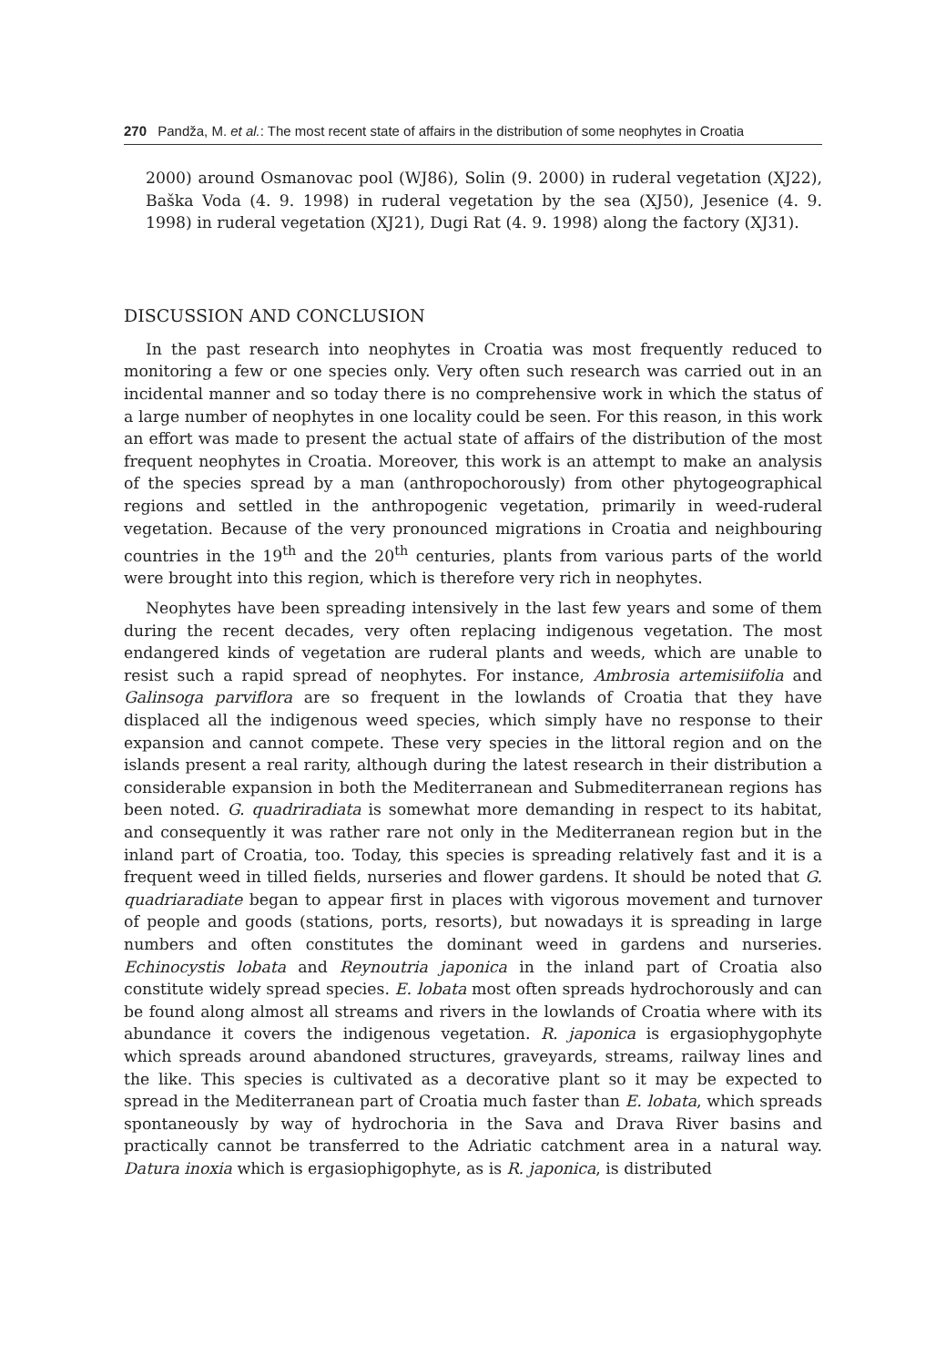270 Pandža, M. et al.: The most recent state of affairs in the distribution of some neophytes in Croatia
2000) around Osmanovac pool (WJ86), Solin (9. 2000) in ruderal vegetation (XJ22), Baška Voda (4. 9. 1998) in ruderal vegetation by the sea (XJ50), Jesenice (4. 9. 1998) in ruderal vegetation (XJ21), Dugi Rat (4. 9. 1998) along the factory (XJ31).
DISCUSSION AND CONCLUSION
In the past research into neophytes in Croatia was most frequently reduced to monitoring a few or one species only. Very often such research was carried out in an incidental manner and so today there is no comprehensive work in which the status of a large number of neophytes in one locality could be seen. For this reason, in this work an effort was made to present the actual state of affairs of the distribution of the most frequent neophytes in Croatia. Moreover, this work is an attempt to make an analysis of the species spread by a man (anthropochorously) from other phytogeographical regions and settled in the anthropogenic vegetation, primarily in weed-ruderal vegetation. Because of the very pronounced migrations in Croatia and neighbouring countries in the 19<sup>th</sup> and the 20<sup>th</sup> centuries, plants from various parts of the world were brought into this region, which is therefore very rich in neophytes.
Neophytes have been spreading intensively in the last few years and some of them during the recent decades, very often replacing indigenous vegetation. The most endangered kinds of vegetation are ruderal plants and weeds, which are unable to resist such a rapid spread of neophytes. For instance, Ambrosia artemisiifolia and Galinsoga parviflora are so frequent in the lowlands of Croatia that they have displaced all the indigenous weed species, which simply have no response to their expansion and cannot compete. These very species in the littoral region and on the islands present a real rarity, although during the latest research in their distribution a considerable expansion in both the Mediterranean and Submediterranean regions has been noted. G. quadriradiata is somewhat more demanding in respect to its habitat, and consequently it was rather rare not only in the Mediterranean region but in the inland part of Croatia, too. Today, this species is spreading relatively fast and it is a frequent weed in tilled fields, nurseries and flower gardens. It should be noted that G. quadriaradiate began to appear first in places with vigorous movement and turnover of people and goods (stations, ports, resorts), but nowadays it is spreading in large numbers and often constitutes the dominant weed in gardens and nurseries. Echinocystis lobata and Reynoutria japonica in the inland part of Croatia also constitute widely spread species. E. lobata most often spreads hydrochorously and can be found along almost all streams and rivers in the lowlands of Croatia where with its abundance it covers the indigenous vegetation. R. japonica is ergasiophygophyte which spreads around abandoned structures, graveyards, streams, railway lines and the like. This species is cultivated as a decorative plant so it may be expected to spread in the Mediterranean part of Croatia much faster than E. lobata, which spreads spontaneously by way of hydrochoria in the Sava and Drava River basins and practically cannot be transferred to the Adriatic catchment area in a natural way. Datura inoxia which is ergasiophigophyte, as is R. japonica, is distributed